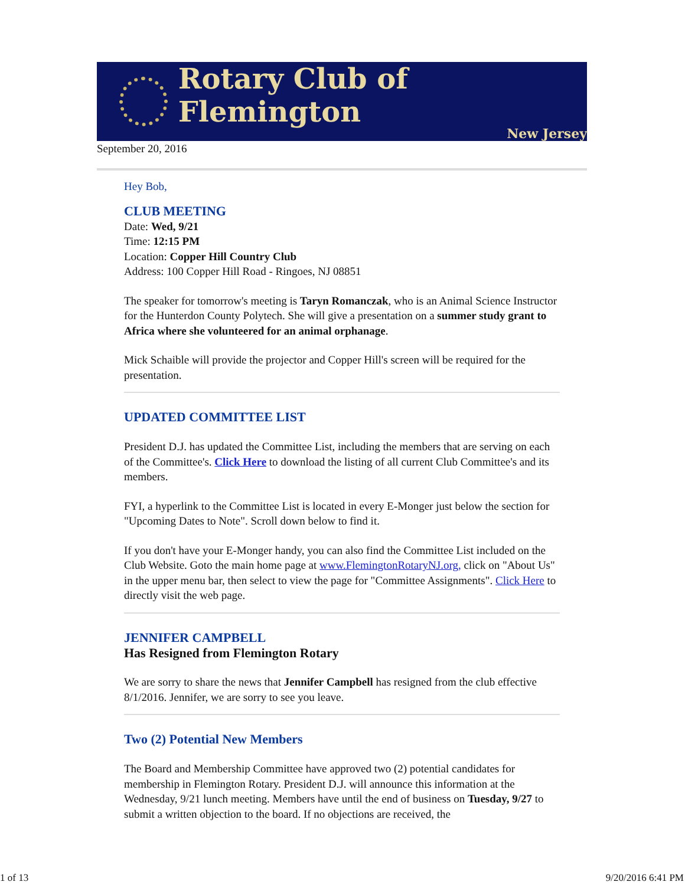Rotary Club of Flemington
New Jersey
September 20, 2016
Hey Bob,
CLUB MEETING
Date: Wed, 9/21
Time: 12:15 PM
Location: Copper Hill Country Club
Address: 100 Copper Hill Road - Ringoes, NJ 08851
The speaker for tomorrow's meeting is Taryn Romanczak, who is an Animal Science Instructor for the Hunterdon County Polytech. She will give a presentation on a summer study grant to Africa where she volunteered for an animal orphanage.
Mick Schaible will provide the projector and Copper Hill's screen will be required for the presentation.
UPDATED COMMITTEE LIST
President D.J. has updated the Committee List, including the members that are serving on each of the Committee's. Click Here to download the listing of all current Club Committee's and its members.
FYI, a hyperlink to the Committee List is located in every E-Monger just below the section for "Upcoming Dates to Note". Scroll down below to find it.
If you don't have your E-Monger handy, you can also find the Committee List included on the Club Website. Goto the main home page at www.FlemingtonRotaryNJ.org, click on "About Us" in the upper menu bar, then select to view the page for "Committee Assignments". Click Here to directly visit the web page.
JENNIFER CAMPBELL
Has Resigned from Flemington Rotary
We are sorry to share the news that Jennifer Campbell has resigned from the club effective 8/1/2016. Jennifer, we are sorry to see you leave.
Two (2) Potential New Members
The Board and Membership Committee have approved two (2) potential candidates for membership in Flemington Rotary. President D.J. will announce this information at the Wednesday, 9/21 lunch meeting. Members have until the end of business on Tuesday, 9/27 to submit a written objection to the board. If no objections are received, the
1 of 13 9/20/2016 6:41 PM